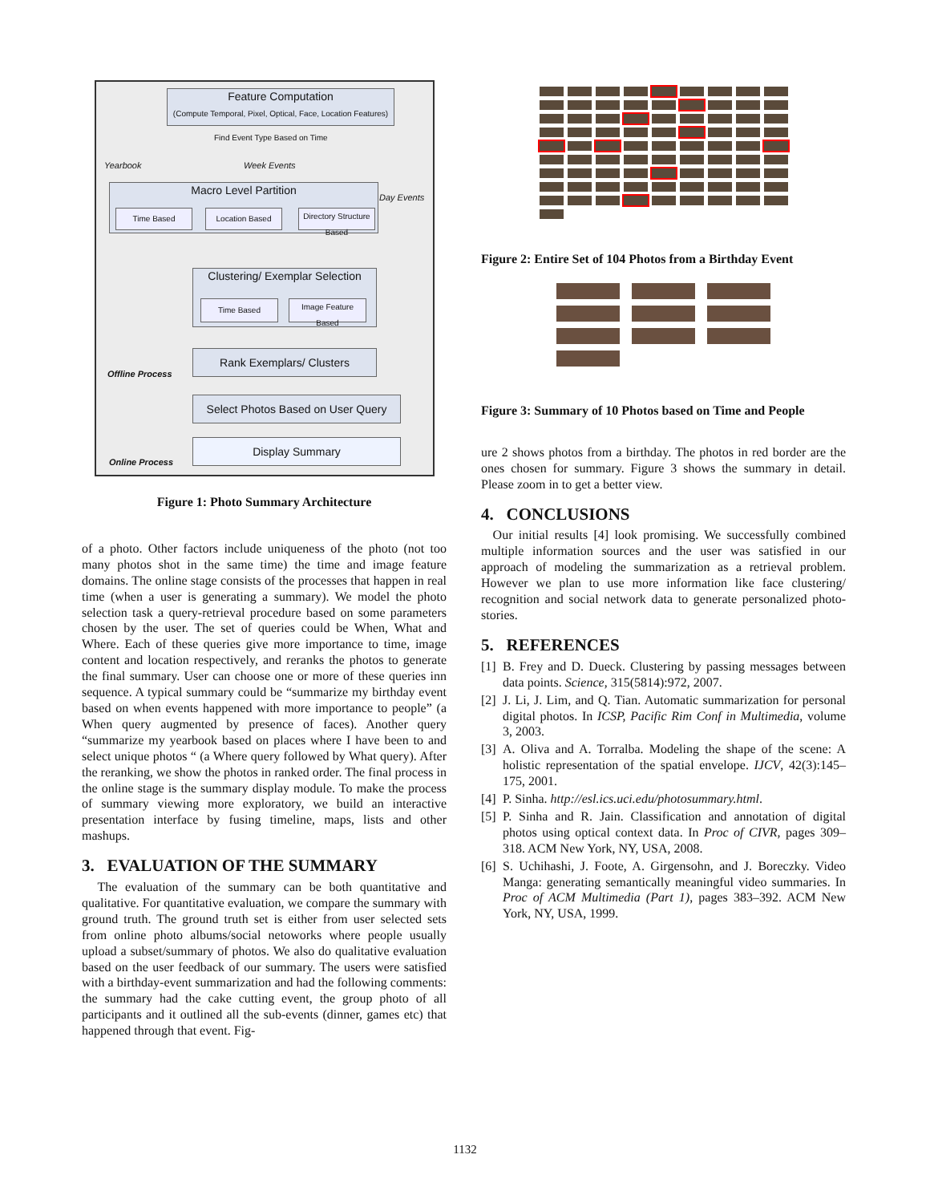Feature Computation
(Compute Temporal, Pixel, Optical, Face, Location Features)
Find Event Type Based on Time
Yearbook Week Events
Day Events
Macro Level Partition
Time Based Location Based
Directory Structure Based
Clustering/ Exemplar Selection
Time Based
Image Feature Based
Rank Exemplars/ Clusters
Offline Process
Select Photos Based on User Query
Display Summary
Online Process
Figure 1: Photo Summary Architecture
of a photo. Other factors include uniqueness of the photo (not too many photos shot in the same time) the time and image feature domains. The online stage consists of the processes that happen in real time (when a user is generating a summary). We model the photo selection task a query-retrieval procedure based on some parameters chosen by the user. The set of queries could be When, What and Where. Each of these queries give more importance to time, image content and location respectively, and reranks the photos to generate the final summary. User can choose one or more of these queries inn sequence. A typical summary could be “summarize my birthday event based on when events happened with more importance to people” (a When query augmented by presence of faces). Another query “summarize my yearbook based on places where I have been to and select unique photos “ (a Where query followed by What query). After the reranking, we show the photos in ranked order. The final process in the online stage is the summary display module. To make the process of summary viewing more exploratory, we build an interactive presentation interface by fusing timeline, maps, lists and other mashups.
3. EVALUATION OF THE SUMMARY
The evaluation of the summary can be both quantitative and qualitative. For quantitative evaluation, we compare the summary with ground truth. The ground truth set is either from user selected sets from online photo albums/social netoworks where people usually upload a subset/summary of photos. We also do qualitative evaluation based on the user feedback of our summary. The users were satisfied with a birthday-event summarization and had the following comments: the summary had the cake cutting event, the group photo of all participants and it outlined all the sub-events (dinner, games etc) that happened through that event. Fig-
Figure 2: Entire Set of 104 Photos from a Birthday Event
Figure 3: Summary of 10 Photos based on Time and People
ure 2 shows photos from a birthday. The photos in red border are the ones chosen for summary. Figure 3 shows the summary in detail. Please zoom in to get a better view.
4. CONCLUSIONS
Our initial results [4] look promising. We successfully combined multiple information sources and the user was satisfied in our approach of modeling the summarization as a retrieval problem. However we plan to use more information like face clustering/ recognition and social network data to generate personalized photo-stories.
5. REFERENCES
[1] B. Frey and D. Dueck. Clustering by passing messages between data points. Science, 315(5814):972, 2007.
[2] J. Li, J. Lim, and Q. Tian. Automatic summarization for personal digital photos. In ICSP, Pacific Rim Conf in Multimedia, volume 3, 2003.
[3] A. Oliva and A. Torralba. Modeling the shape of the scene: A holistic representation of the spatial envelope. IJCV, 42(3):145–175, 2001.
[4] P. Sinha. http://esl.ics.uci.edu/photosummary.html.
[5] P. Sinha and R. Jain. Classification and annotation of digital photos using optical context data. In Proc of CIVR, pages 309–318. ACM New York, NY, USA, 2008.
[6] S. Uchihashi, J. Foote, A. Girgensohn, and J. Boreczky. Video Manga: generating semantically meaningful video summaries. In Proc of ACM Multimedia (Part 1), pages 383–392. ACM New York, NY, USA, 1999.
1132